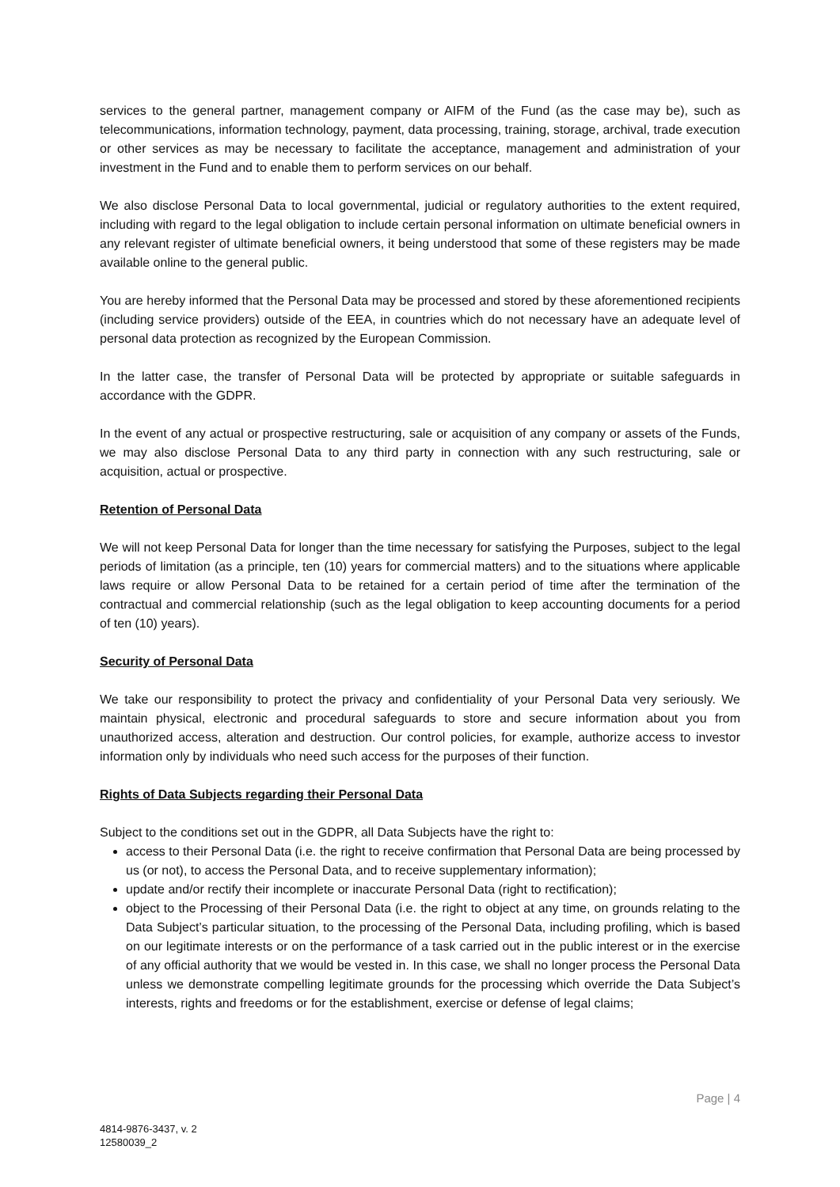services to the general partner, management company or AIFM of the Fund (as the case may be), such as telecommunications, information technology, payment, data processing, training, storage, archival, trade execution or other services as may be necessary to facilitate the acceptance, management and administration of your investment in the Fund and to enable them to perform services on our behalf.
We also disclose Personal Data to local governmental, judicial or regulatory authorities to the extent required, including with regard to the legal obligation to include certain personal information on ultimate beneficial owners in any relevant register of ultimate beneficial owners, it being understood that some of these registers may be made available online to the general public.
You are hereby informed that the Personal Data may be processed and stored by these aforementioned recipients (including service providers) outside of the EEA, in countries which do not necessary have an adequate level of personal data protection as recognized by the European Commission.
In the latter case, the transfer of Personal Data will be protected by appropriate or suitable safeguards in accordance with the GDPR.
In the event of any actual or prospective restructuring, sale or acquisition of any company or assets of the Funds, we may also disclose Personal Data to any third party in connection with any such restructuring, sale or acquisition, actual or prospective.
Retention of Personal Data
We will not keep Personal Data for longer than the time necessary for satisfying the Purposes, subject to the legal periods of limitation (as a principle, ten (10) years for commercial matters) and to the situations where applicable laws require or allow Personal Data to be retained for a certain period of time after the termination of the contractual and commercial relationship (such as the legal obligation to keep accounting documents for a period of ten (10) years).
Security of Personal Data
We take our responsibility to protect the privacy and confidentiality of your Personal Data very seriously. We maintain physical, electronic and procedural safeguards to store and secure information about you from unauthorized access, alteration and destruction. Our control policies, for example, authorize access to investor information only by individuals who need such access for the purposes of their function.
Rights of Data Subjects regarding their Personal Data
Subject to the conditions set out in the GDPR, all Data Subjects have the right to:
access to their Personal Data (i.e. the right to receive confirmation that Personal Data are being processed by us (or not), to access the Personal Data, and to receive supplementary information);
update and/or rectify their incomplete or inaccurate Personal Data (right to rectification);
object to the Processing of their Personal Data (i.e. the right to object at any time, on grounds relating to the Data Subject’s particular situation, to the processing of the Personal Data, including profiling, which is based on our legitimate interests or on the performance of a task carried out in the public interest or in the exercise of any official authority that we would be vested in. In this case, we shall no longer process the Personal Data unless we demonstrate compelling legitimate grounds for the processing which override the Data Subject’s interests, rights and freedoms or for the establishment, exercise or defense of legal claims;
Page | 4
4814-9876-3437, v. 2
12580039_2